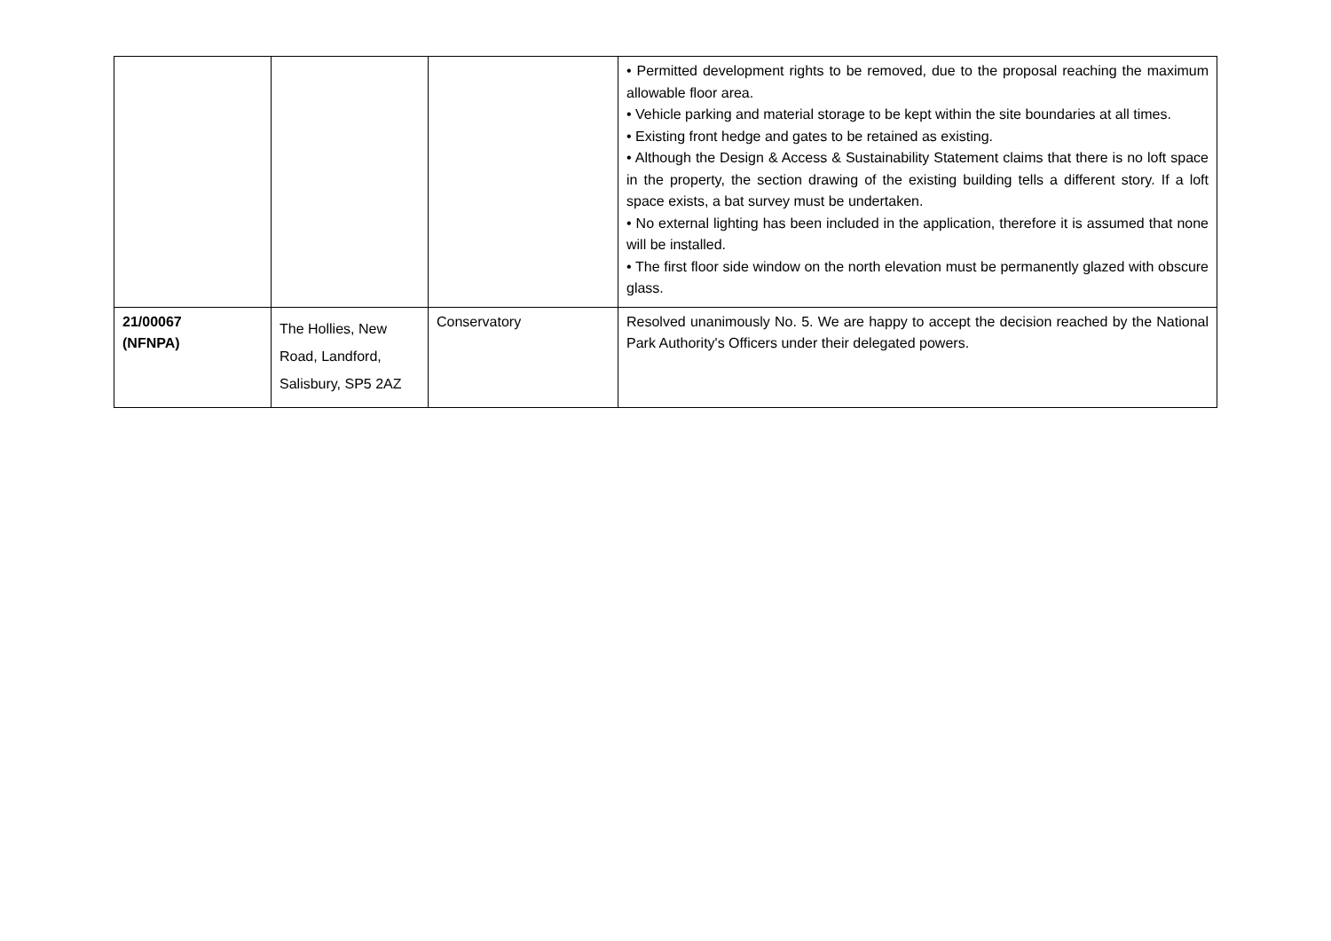| | | | • Permitted development rights to be removed, due to the proposal reaching the maximum allowable floor area. • Vehicle parking and material storage to be kept within the site boundaries at all times. • Existing front hedge and gates to be retained as existing. • Although the Design & Access & Sustainability Statement claims that there is no loft space in the property, the section drawing of the existing building tells a different story. If a loft space exists, a bat survey must be undertaken. • No external lighting has been included in the application, therefore it is assumed that none will be installed. • The first floor side window on the north elevation must be permanently glazed with obscure glass. |
| 21/00067 (NFNPA) | The Hollies, New Road, Landford, Salisbury, SP5 2AZ | Conservatory | Resolved unanimously No. 5. We are happy to accept the decision reached by the National Park Authority's Officers under their delegated powers. |